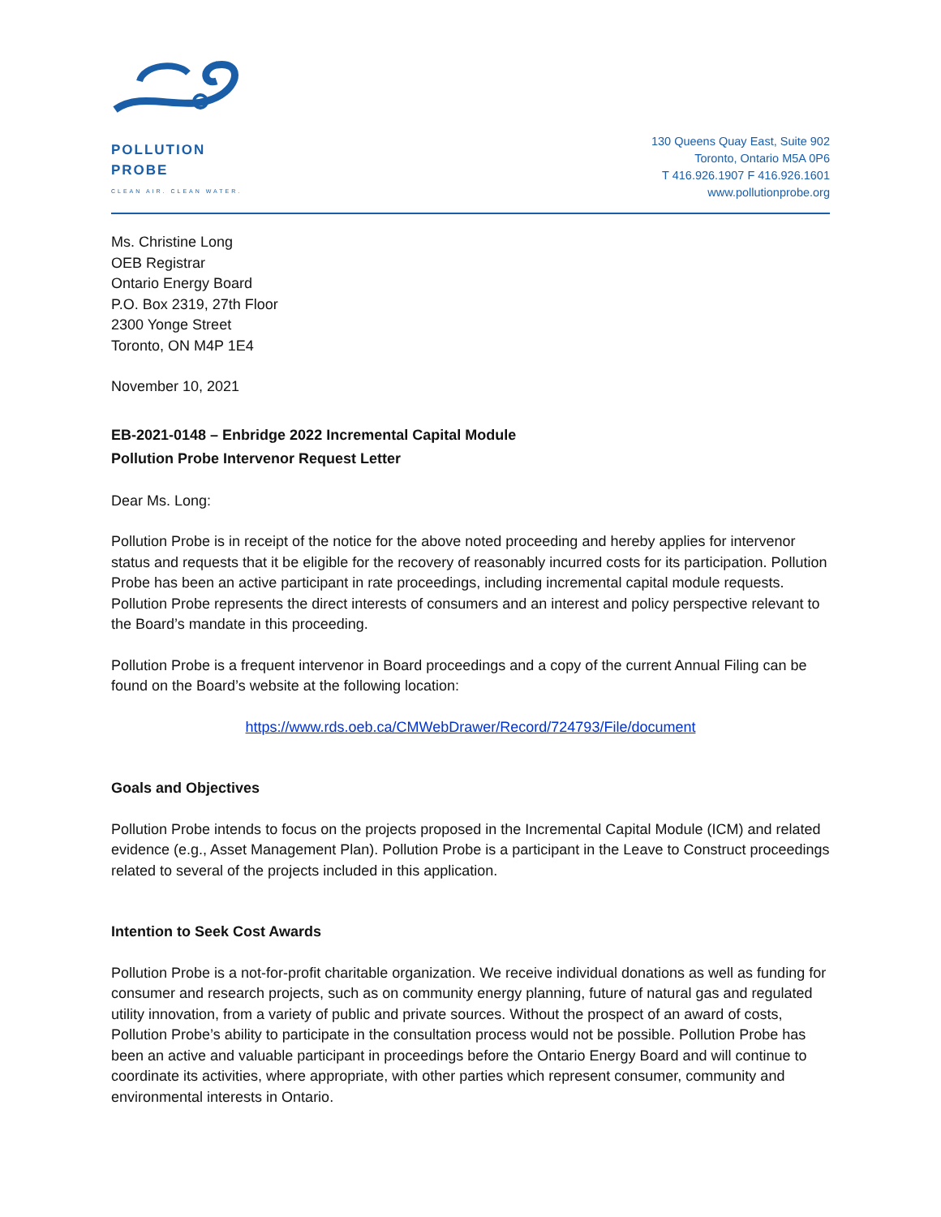POLLUTION PROBE
CLEAN AIR. CLEAN WATER.
130 Queens Quay East, Suite 902
Toronto, Ontario M5A 0P6
T 416.926.1907 F 416.926.1601
www.pollutionprobe.org
Ms. Christine Long
OEB Registrar
Ontario Energy Board
P.O. Box 2319, 27th Floor
2300 Yonge Street
Toronto, ON M4P 1E4
November 10, 2021
EB-2021-0148 – Enbridge 2022 Incremental Capital Module
Pollution Probe Intervenor Request Letter
Dear Ms. Long:
Pollution Probe is in receipt of the notice for the above noted proceeding and hereby applies for intervenor status and requests that it be eligible for the recovery of reasonably incurred costs for its participation. Pollution Probe has been an active participant in rate proceedings, including incremental capital module requests. Pollution Probe represents the direct interests of consumers and an interest and policy perspective relevant to the Board’s mandate in this proceeding.
Pollution Probe is a frequent intervenor in Board proceedings and a copy of the current Annual Filing can be found on the Board’s website at the following location:
https://www.rds.oeb.ca/CMWebDrawer/Record/724793/File/document
Goals and Objectives
Pollution Probe intends to focus on the projects proposed in the Incremental Capital Module (ICM) and related evidence (e.g., Asset Management Plan). Pollution Probe is a participant in the Leave to Construct proceedings related to several of the projects included in this application.
Intention to Seek Cost Awards
Pollution Probe is a not-for-profit charitable organization. We receive individual donations as well as funding for consumer and research projects, such as on community energy planning, future of natural gas and regulated utility innovation, from a variety of public and private sources. Without the prospect of an award of costs, Pollution Probe’s ability to participate in the consultation process would not be possible. Pollution Probe has been an active and valuable participant in proceedings before the Ontario Energy Board and will continue to coordinate its activities, where appropriate, with other parties which represent consumer, community and environmental interests in Ontario.